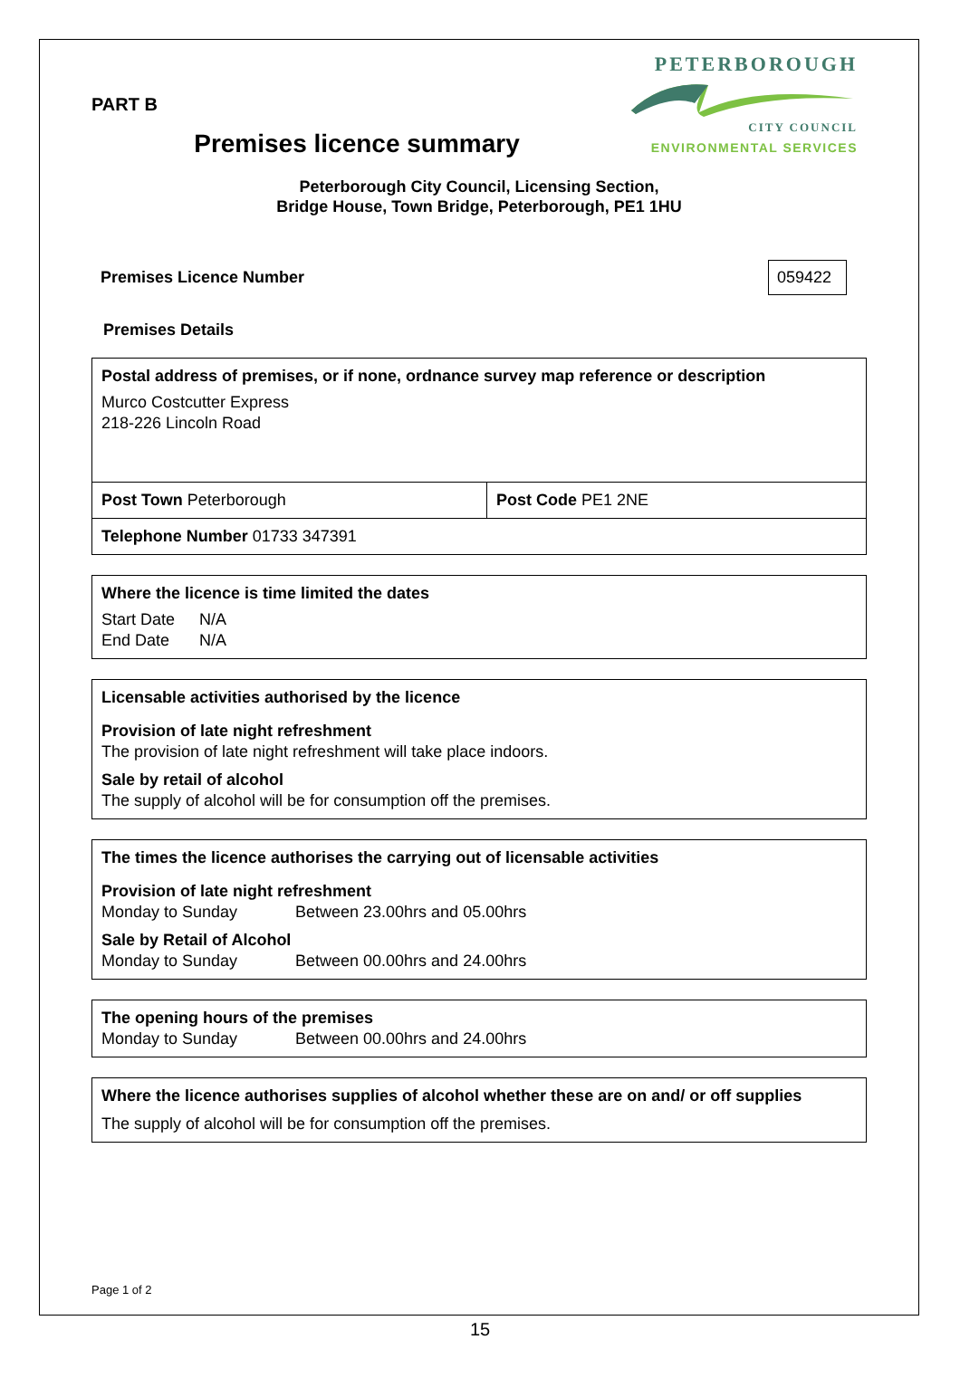PETERBOROUGH
CITY COUNCIL
ENVIRONMENTAL SERVICES
PART B
Premises licence summary
Peterborough City Council, Licensing Section,
Bridge House, Town Bridge, Peterborough, PE1 1HU
Premises Licence Number 059422
Premises Details
| Postal address of premises, or if none, ordnance survey map reference or description Murco Costcutter Express 218-226 Lincoln Road | |
| Post Town Peterborough | Post Code PE1 2NE |
| Telephone Number 01733 347391 | |
| Where the licence is time limited the dates Start Date N/A End Date N/A |
| Licensable activities authorised by the licence Provision of late night refreshment The provision of late night refreshment will take place indoors. Sale by retail of alcohol The supply of alcohol will be for consumption off the premises. |
| The times the licence authorises the carrying out of licensable activities Provision of late night refreshment Monday to Sunday Between 23.00hrs and 05.00hrs Sale by Retail of Alcohol Monday to Sunday Between 00.00hrs and 24.00hrs |
| The opening hours of the premises Monday to Sunday Between 00.00hrs and 24.00hrs |
| Where the licence authorises supplies of alcohol whether these are on and/ or off supplies The supply of alcohol will be for consumption off the premises. |
Page 1 of 2
15